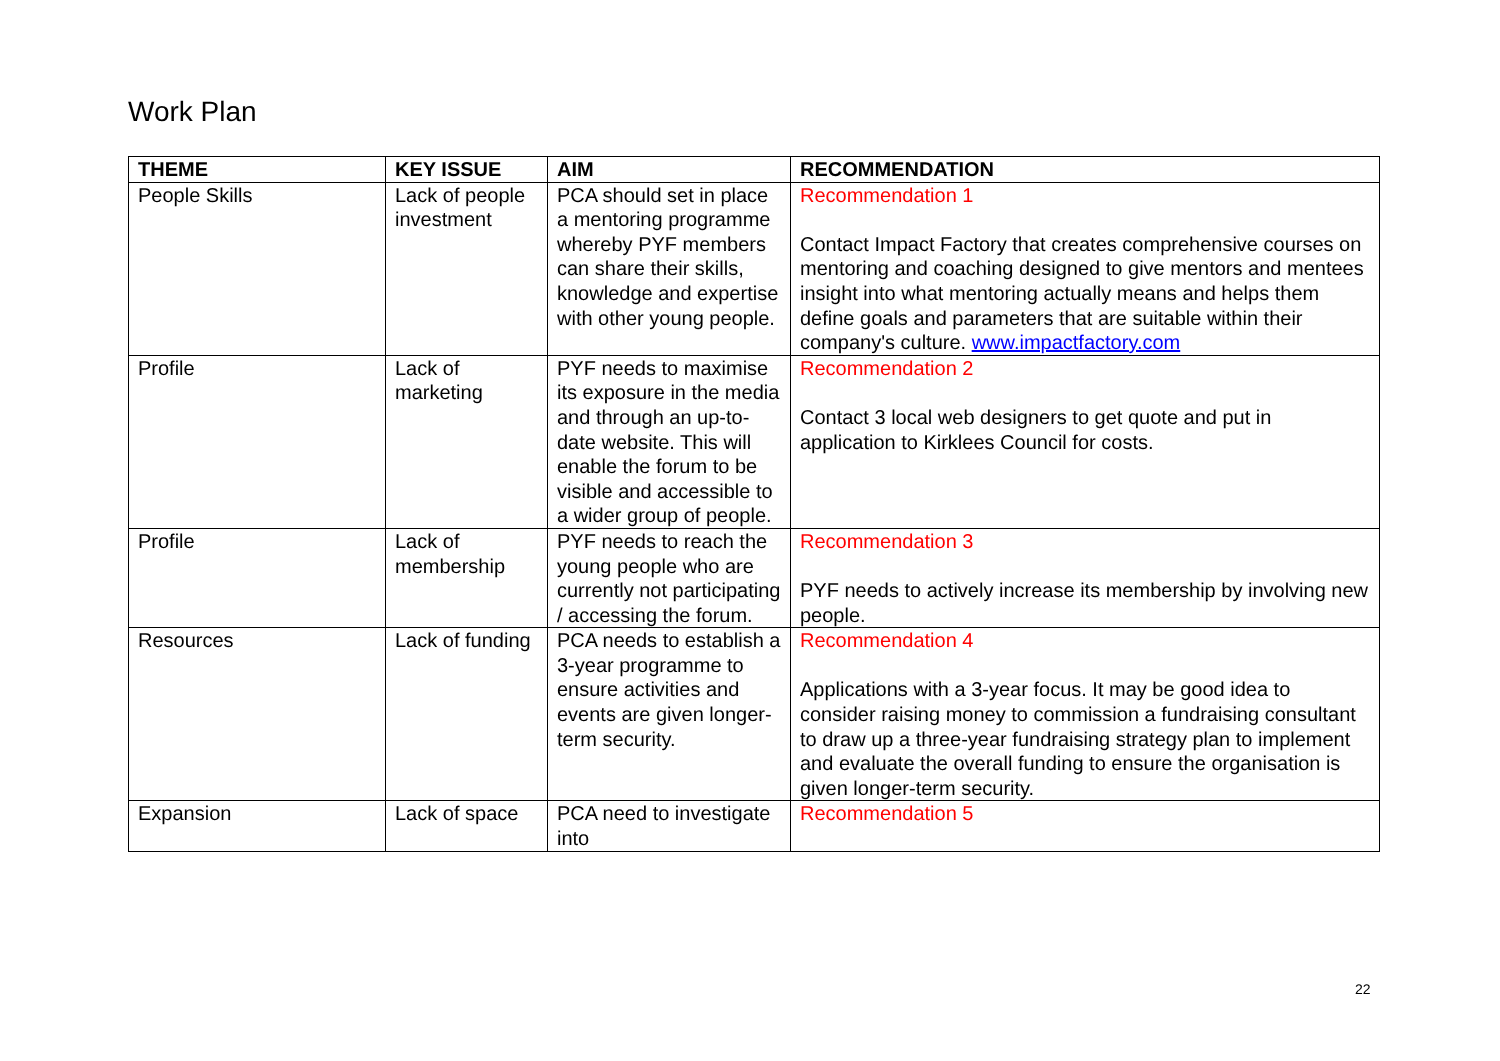Work Plan
| THEME | KEY ISSUE | AIM | RECOMMENDATION |
| --- | --- | --- | --- |
| People Skills | Lack of people investment | PCA should set in place a mentoring programme whereby PYF members can share their skills, knowledge and expertise with other young people. | Recommendation 1 Contact Impact Factory that creates comprehensive courses on mentoring and coaching designed to give mentors and mentees insight into what mentoring actually means and helps them define goals and parameters that are suitable within their company's culture. www.impactfactory.com |
| Profile | Lack of marketing | PYF needs to maximise its exposure in the media and through an up-to-date website. This will enable the forum to be visible and accessible to a wider group of people. | Recommendation 2 Contact 3 local web designers to get quote and put in application to Kirklees Council for costs. |
| Profile | Lack of membership | PYF needs to reach the young people who are currently not participating / accessing the forum. | Recommendation 3 PYF needs to actively increase its membership by involving new people. |
| Resources | Lack of funding | PCA needs to establish a 3-year programme to ensure activities and events are given longer-term security. | Recommendation 4 Applications with a 3-year focus. It may be good idea to consider raising money to commission a fundraising consultant to draw up a three-year fundraising strategy plan to implement and evaluate the overall funding to ensure the organisation is given longer-term security. |
| Expansion | Lack of space | PCA need to investigate into | Recommendation 5 |
22